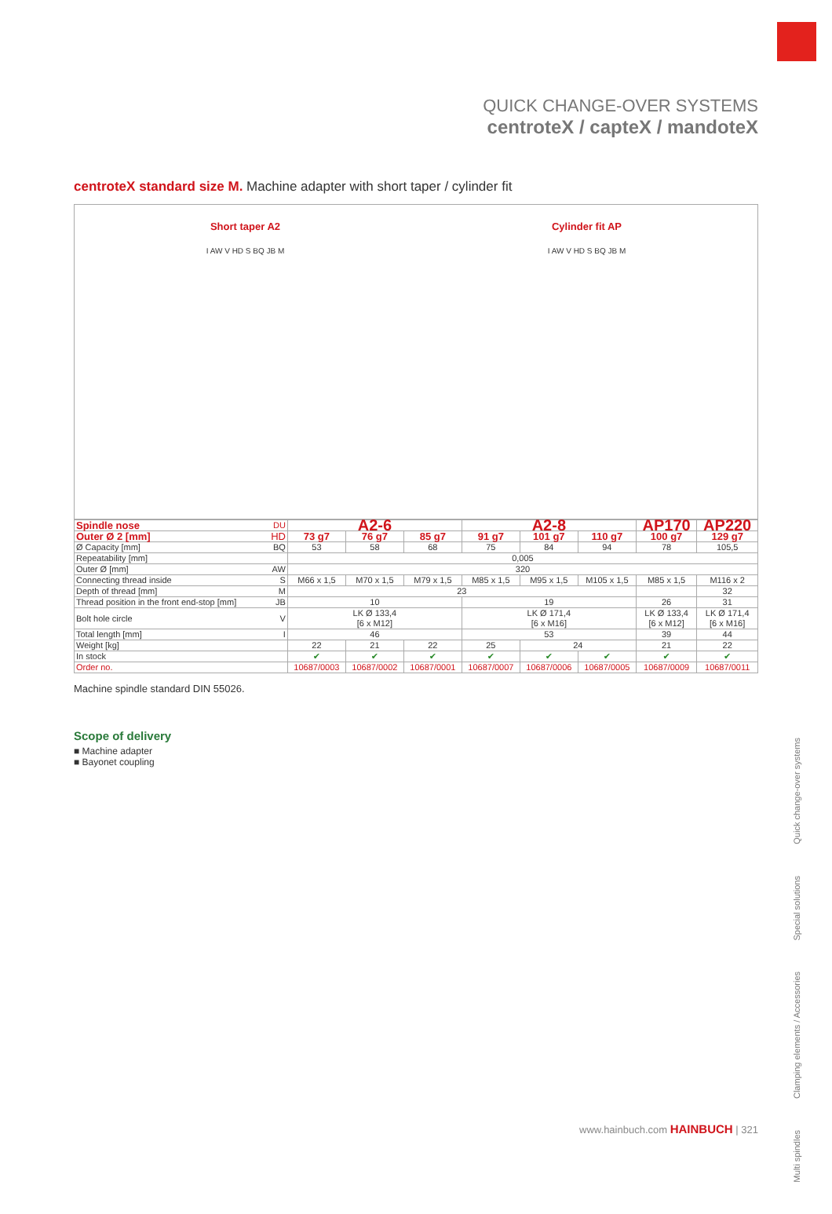QUICK CHANGE-OVER SYSTEMS
centroteX / capteX / mandoteX
centroteX standard size M. Machine adapter with short taper / cylinder fit
Short taper A2
I AW V HD S BQ JB M
Cylinder fit AP
I AW V HD S BQ JB M
| Spindle nose | DU | A2-6 | | | A2-8 | | | AP170 | AP220 |
| Outer Ø 2 [mm] | HD | 73 g7 | 76 g7 | 85 g7 | 91 g7 | 101 g7 | 110 g7 | 100 g7 | 129 g7 |
| Ø Capacity [mm] | BQ | 53 | 58 | 68 | 75 | 84 | 94 | 78 | 105,5 |
| Repeatability [mm] | | 0,005 | | | | | | | |
| Outer Ø [mm] | AW | 320 | | | | | | | |
| Connecting thread inside | S | M66 x 1,5 | M70 x 1,5 | M79 x 1,5 | M85 x 1,5 | M95 x 1,5 | M105 x 1,5 | M85 x 1,5 | M116 x 2 |
| Depth of thread [mm] | M | 23 | | | | | | | 32 |
| Thread position in the front end-stop [mm] | JB | 10 | | | 19 | | | 26 | 31 |
| Bolt hole circle | V | LK Ø 133,4 [6 x M12] | | | LK Ø 171,4 [6 x M16] | | | LK Ø 133,4 [6 x M12] | LK Ø 171,4 [6 x M16] |
| Total length [mm] | I | 46 | | | 53 | | | 39 | 44 |
| Weight [kg] | | 22 | 21 | 22 | 25 | 24 | | 21 | 22 |
| In stock | | ✔ | ✔ | ✔ | ✔ | ✔ | ✔ | ✔ | ✔ |
| Order no. | | 10687/0003 | 10687/0002 | 10687/0001 | 10687/0007 | 10687/0006 | 10687/0005 | 10687/0009 | 10687/0011 |
Machine spindle standard DIN 55026.
Scope of delivery
■ Machine adapter
■ Bayonet coupling
Quick change-over systems
Special solutions
Clamping elements / Accessories
Multi spindles
www.hainbuch.com HAINBUCH | 321